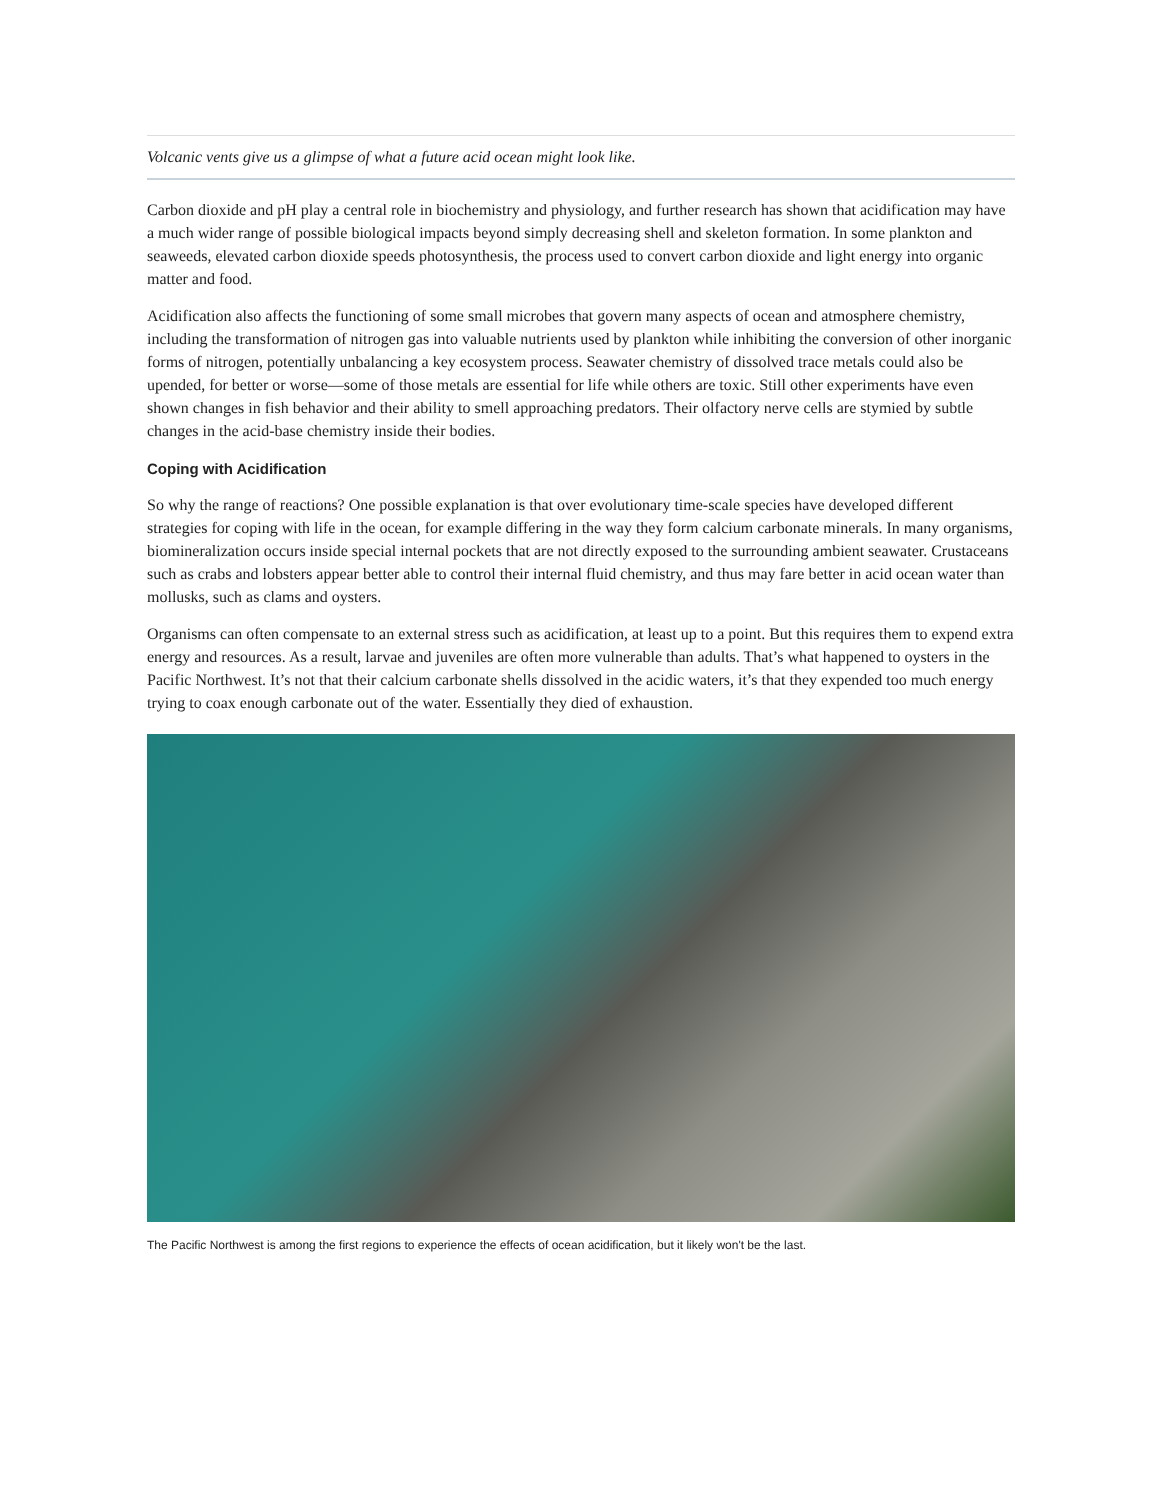Volcanic vents give us a glimpse of what a future acid ocean might look like.
Carbon dioxide and pH play a central role in biochemistry and physiology, and further research has shown that acidification may have a much wider range of possible biological impacts beyond simply decreasing shell and skeleton formation. In some plankton and seaweeds, elevated carbon dioxide speeds photosynthesis, the process used to convert carbon dioxide and light energy into organic matter and food.
Acidification also affects the functioning of some small microbes that govern many aspects of ocean and atmosphere chemistry, including the transformation of nitrogen gas into valuable nutrients used by plankton while inhibiting the conversion of other inorganic forms of nitrogen, potentially unbalancing a key ecosystem process. Seawater chemistry of dissolved trace metals could also be upended, for better or worse—some of those metals are essential for life while others are toxic. Still other experiments have even shown changes in fish behavior and their ability to smell approaching predators. Their olfactory nerve cells are stymied by subtle changes in the acid-base chemistry inside their bodies.
Coping with Acidification
So why the range of reactions? One possible explanation is that over evolutionary time-scale species have developed different strategies for coping with life in the ocean, for example differing in the way they form calcium carbonate minerals. In many organisms, biomineralization occurs inside special internal pockets that are not directly exposed to the surrounding ambient seawater. Crustaceans such as crabs and lobsters appear better able to control their internal fluid chemistry, and thus may fare better in acid ocean water than mollusks, such as clams and oysters.
Organisms can often compensate to an external stress such as acidification, at least up to a point. But this requires them to expend extra energy and resources. As a result, larvae and juveniles are often more vulnerable than adults. That’s what happened to oysters in the Pacific Northwest. It’s not that their calcium carbonate shells dissolved in the acidic waters, it’s that they expended too much energy trying to coax enough carbonate out of the water. Essentially they died of exhaustion.
The Pacific Northwest is among the first regions to experience the effects of ocean acidification, but it likely won't be the last.